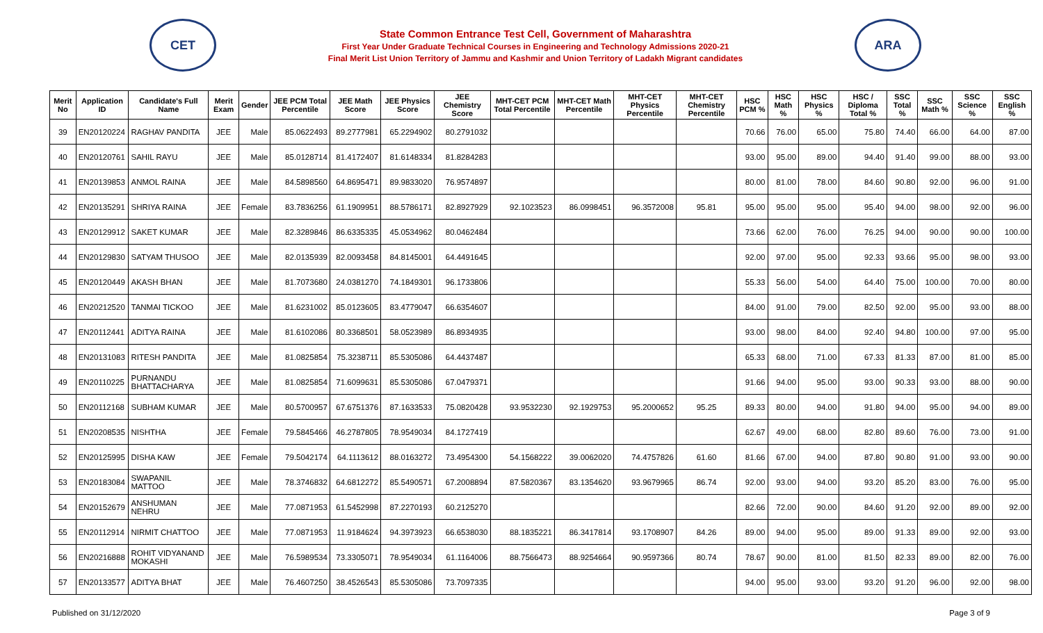CET
State Common Entrance Test Cell, Government of Maharashtra
First Year Under Graduate Technical Courses in Engineering and Technology Admissions 2020-21
Final Merit List Union Territory of Jammu and Kashmir and Union Territory of Ladakh Migrant candidates
ARA
| Merit No | Application ID | Candidate's Full Name | Merit Exam | Gender | JEE PCM Total Percentile | JEE Math Score | JEE Physics Score | JEE Chemistry Score | MHT-CET PCM Total Percentile | MHT-CET Math Percentile | MHT-CET Physics Percentile | MHT-CET Chemistry Percentile | HSC PCM % | HSC Math % | HSC Physics % | HSC / Diploma Total % | SSC Total % | SSC Math % | SSC Science % | SSC English % |
| --- | --- | --- | --- | --- | --- | --- | --- | --- | --- | --- | --- | --- | --- | --- | --- | --- | --- | --- | --- | --- |
| 39 | EN20120224 | RAGHAV PANDITA | JEE | Male | 85.0622493 | 89.2777981 | 65.2294902 | 80.2791032 | | | | | 70.66 | 76.00 | 65.00 | 75.80 | 74.40 | 66.00 | 64.00 | 87.00 |
| 40 | EN20120761 | SAHIL RAYU | JEE | Male | 85.0128714 | 81.4172407 | 81.6148334 | 81.8284283 | | | | | 93.00 | 95.00 | 89.00 | 94.40 | 91.40 | 99.00 | 88.00 | 93.00 |
| 41 | EN20139853 | ANMOL RAINA | JEE | Male | 84.5898560 | 64.8695471 | 89.9833020 | 76.9574897 | | | | | 80.00 | 81.00 | 78.00 | 84.60 | 90.80 | 92.00 | 96.00 | 91.00 |
| 42 | EN20135291 | SHRIYA RAINA | JEE | Female | 83.7836256 | 61.1909951 | 88.5786171 | 82.8927929 | 92.1023523 | 86.0998451 | 96.3572008 | 95.81 | 95.00 | 95.00 | 95.00 | 95.40 | 94.00 | 98.00 | 92.00 | 96.00 |
| 43 | EN20129912 | SAKET KUMAR | JEE | Male | 82.3289846 | 86.6335335 | 45.0534962 | 80.0462484 | | | | | 73.66 | 62.00 | 76.00 | 76.25 | 94.00 | 90.00 | 90.00 | 100.00 |
| 44 | EN20129830 | SATYAM THUSOO | JEE | Male | 82.0135939 | 82.0093458 | 84.8145001 | 64.4491645 | | | | | 92.00 | 97.00 | 95.00 | 92.33 | 93.66 | 95.00 | 98.00 | 93.00 |
| 45 | EN20120449 | AKASH BHAN | JEE | Male | 81.7073680 | 24.0381270 | 74.1849301 | 96.1733806 | | | | | 55.33 | 56.00 | 54.00 | 64.40 | 75.00 | 100.00 | 70.00 | 80.00 |
| 46 | EN20212520 | TANMAI TICKOO | JEE | Male | 81.6231002 | 85.0123605 | 83.4779047 | 66.6354607 | | | | | 84.00 | 91.00 | 79.00 | 82.50 | 92.00 | 95.00 | 93.00 | 88.00 |
| 47 | EN20112441 | ADITYA RAINA | JEE | Male | 81.6102086 | 80.3368501 | 58.0523989 | 86.8934935 | | | | | 93.00 | 98.00 | 84.00 | 92.40 | 94.80 | 100.00 | 97.00 | 95.00 |
| 48 | EN20131083 | RITESH PANDITA | JEE | Male | 81.0825854 | 75.3238711 | 85.5305086 | 64.4437487 | | | | | 65.33 | 68.00 | 71.00 | 67.33 | 81.33 | 87.00 | 81.00 | 85.00 |
| 49 | EN20110225 | PURNANDU BHATTACHARYA | JEE | Male | 81.0825854 | 71.6099631 | 85.5305086 | 67.0479371 | | | | | 91.66 | 94.00 | 95.00 | 93.00 | 90.33 | 93.00 | 88.00 | 90.00 |
| 50 | EN20112168 | SUBHAM KUMAR | JEE | Male | 80.5700957 | 67.6751376 | 87.1633533 | 75.0820428 | 93.9532230 | 92.1929753 | 95.2000652 | 95.25 | 89.33 | 80.00 | 94.00 | 91.80 | 94.00 | 95.00 | 94.00 | 89.00 |
| 51 | EN20208535 | NISHTHA | JEE | Female | 79.5845466 | 46.2787805 | 78.9549034 | 84.1727419 | | | | | 62.67 | 49.00 | 68.00 | 82.80 | 89.60 | 76.00 | 73.00 | 91.00 |
| 52 | EN20125995 | DISHA KAW | JEE | Female | 79.5042174 | 64.1113612 | 88.0163272 | 73.4954300 | 54.1568222 | 39.0062020 | 74.4757826 | 61.60 | 81.66 | 67.00 | 94.00 | 87.80 | 90.80 | 91.00 | 93.00 | 90.00 |
| 53 | EN20183084 | SWAPANIL MATTOO | JEE | Male | 78.3746832 | 64.6812272 | 85.5490571 | 67.2008894 | 87.5820367 | 83.1354620 | 93.9679965 | 86.74 | 92.00 | 93.00 | 94.00 | 93.20 | 85.20 | 83.00 | 76.00 | 95.00 |
| 54 | EN20152679 | ANSHUMAN NEHRU | JEE | Male | 77.0871953 | 61.5452998 | 87.2270193 | 60.2125270 | | | | | 82.66 | 72.00 | 90.00 | 84.60 | 91.20 | 92.00 | 89.00 | 92.00 |
| 55 | EN20112914 | NIRMIT CHATTOO | JEE | Male | 77.0871953 | 11.9184624 | 94.3973923 | 66.6538030 | 88.1835221 | 86.3417814 | 93.1708907 | 84.26 | 89.00 | 94.00 | 95.00 | 89.00 | 91.33 | 89.00 | 92.00 | 93.00 |
| 56 | EN20216888 | ROHIT VIDYANAND MOKASHI | JEE | Male | 76.5989534 | 73.3305071 | 78.9549034 | 61.1164006 | 88.7566473 | 88.9254664 | 90.9597366 | 80.74 | 78.67 | 90.00 | 81.00 | 81.50 | 82.33 | 89.00 | 82.00 | 76.00 |
| 57 | EN20133577 | ADITYA BHAT | JEE | Male | 76.4607250 | 38.4526543 | 85.5305086 | 73.7097335 | | | | | 94.00 | 95.00 | 93.00 | 93.20 | 91.20 | 96.00 | 92.00 | 98.00 |
Published on 31/12/2020 Page 3 of 9